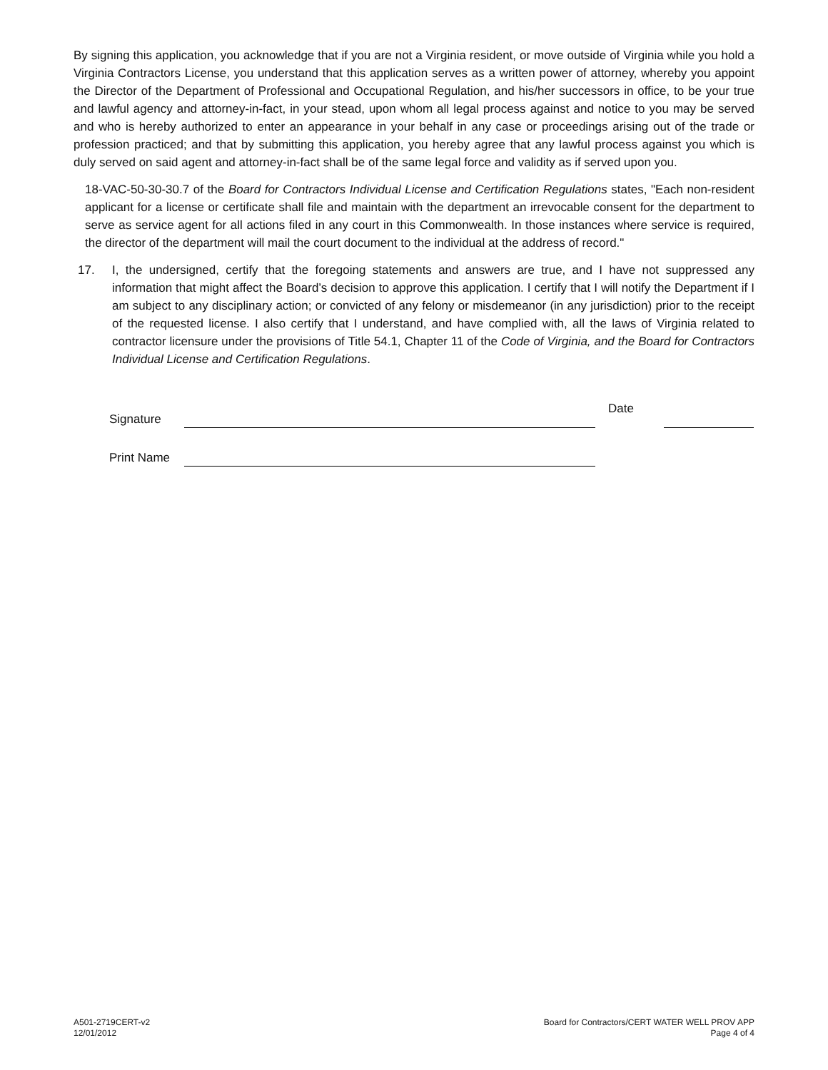By signing this application, you acknowledge that if you are not a Virginia resident, or move outside of Virginia while you hold a Virginia Contractors License, you understand that this application serves as a written power of attorney, whereby you appoint the Director of the Department of Professional and Occupational Regulation, and his/her successors in office, to be your true and lawful agency and attorney-in-fact, in your stead, upon whom all legal process against and notice to you may be served and who is hereby authorized to enter an appearance in your behalf in any case or proceedings arising out of the trade or profession practiced; and that by submitting this application, you hereby agree that any lawful process against you which is duly served on said agent and attorney-in-fact shall be of the same legal force and validity as if served upon you.
18-VAC-50-30-30.7 of the Board for Contractors Individual License and Certification Regulations states, "Each non-resident applicant for a license or certificate shall file and maintain with the department an irrevocable consent for the department to serve as service agent for all actions filed in any court in this Commonwealth. In those instances where service is required, the director of the department will mail the court document to the individual at the address of record."
17. I, the undersigned, certify that the foregoing statements and answers are true, and I have not suppressed any information that might affect the Board’s decision to approve this application. I certify that I will notify the Department if I am subject to any disciplinary action; or convicted of any felony or misdemeanor (in any jurisdiction) prior to the receipt of the requested license. I also certify that I understand, and have complied with, all the laws of Virginia related to contractor licensure under the provisions of Title 54.1, Chapter 11 of the Code of Virginia, and the Board for Contractors Individual License and Certification Regulations.
Signature Date
Print Name
A501-2719CERT-v2
12/01/2012
Board for Contractors/CERT WATER WELL PROV APP
Page 4 of 4